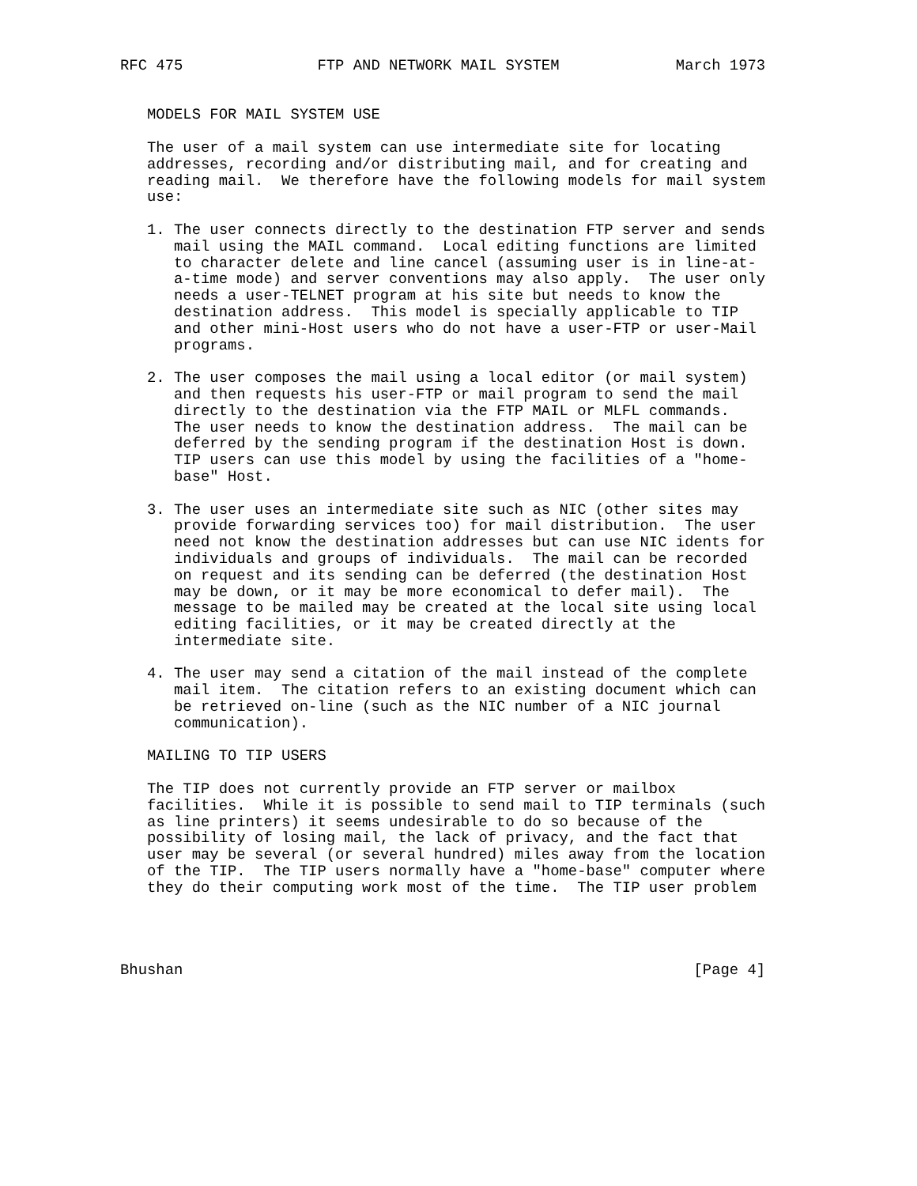RFC 475               FTP AND NETWORK MAIL SYSTEM             March 1973


   MODELS FOR MAIL SYSTEM USE

   The user of a mail system can use intermediate site for locating
   addresses, recording and/or distributing mail, and for creating and
   reading mail.  We therefore have the following models for mail system
   use:

   1. The user connects directly to the destination FTP server and sends
      mail using the MAIL command.  Local editing functions are limited
      to character delete and line cancel (assuming user is in line-at-
      a-time mode) and server conventions may also apply.  The user only
      needs a user-TELNET program at his site but needs to know the
      destination address.  This model is specially applicable to TIP
      and other mini-Host users who do not have a user-FTP or user-Mail
      programs.

   2. The user composes the mail using a local editor (or mail system)
      and then requests his user-FTP or mail program to send the mail
      directly to the destination via the FTP MAIL or MLFL commands.
      The user needs to know the destination address.  The mail can be
      deferred by the sending program if the destination Host is down.
      TIP users can use this model by using the facilities of a "home-
      base" Host.

   3. The user uses an intermediate site such as NIC (other sites may
      provide forwarding services too) for mail distribution.  The user
      need not know the destination addresses but can use NIC idents for
      individuals and groups of individuals.  The mail can be recorded
      on request and its sending can be deferred (the destination Host
      may be down, or it may be more economical to defer mail).  The
      message to be mailed may be created at the local site using local
      editing facilities, or it may be created directly at the
      intermediate site.

   4. The user may send a citation of the mail instead of the complete
      mail item.  The citation refers to an existing document which can
      be retrieved on-line (such as the NIC number of a NIC journal
      communication).

   MAILING TO TIP USERS

   The TIP does not currently provide an FTP server or mailbox
   facilities.  While it is possible to send mail to TIP terminals (such
   as line printers) it seems undesirable to do so because of the
   possibility of losing mail, the lack of privacy, and the fact that
   user may be several (or several hundred) miles away from the location
   of the TIP.  The TIP users normally have a "home-base" computer where
   they do their computing work most of the time.  The TIP user problem




Bhushan                                                         [Page 4]